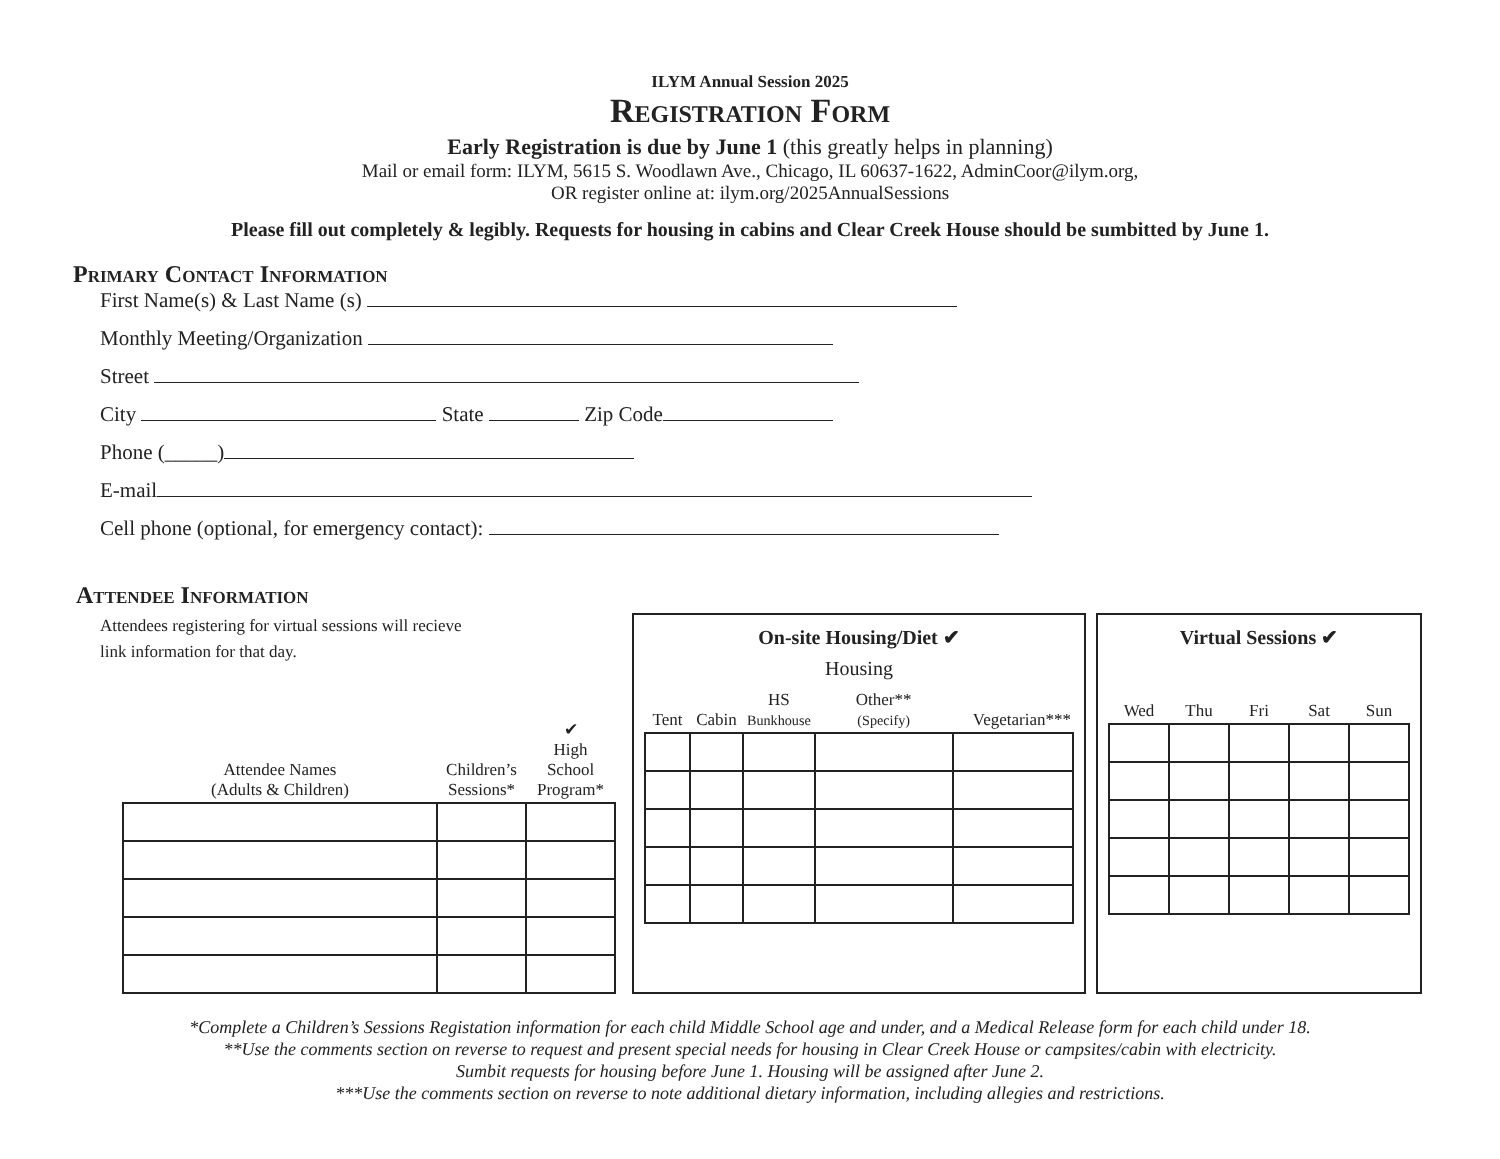ILYM Annual Session 2025
Registration Form
Early Registration is due by June 1 (this greatly helps in planning)
Mail or email form: ILYM, 5615 S. Woodlawn Ave., Chicago, IL 60637-1622, AdminCoor@ilym.org,
OR register online at: ilym.org/2025AnnualSessions
Please fill out completely & legibly. Requests for housing in cabins and Clear Creek House should be sumbitted by June 1.
Primary Contact Information
First Name(s) & Last Name (s)
Monthly Meeting/Organization
Street
City State Zip Code
Phone (_____)
E-mail
Cell phone (optional, for emergency contact):
Attendee Information
Attendees registering for virtual sessions will recieve
link information for that day.
| Attendee Names (Adults & Children) | Children’s Sessions* | ✔ High School Program* |
| --- | --- | --- |
On-site Housing/Diet ✔
Housing
| Tent | Cabin | HS Bunkhouse | Other** (Specify) | Vegetarian*** |
| --- | --- | --- | --- | --- |
Virtual Sessions ✔
| Wed | Thu | Fri | Sat | Sun |
| --- | --- | --- | --- | --- |
*Complete a Children’s Sessions Registation information for each child Middle School age and under, and a Medical Release form for each child under 18.
**Use the comments section on reverse to request and present special needs for housing in Clear Creek House or campsites/cabin with electricity.
Sumbit requests for housing before June 1. Housing will be assigned after June 2.
***Use the comments section on reverse to note additional dietary information, including allegies and restrictions.